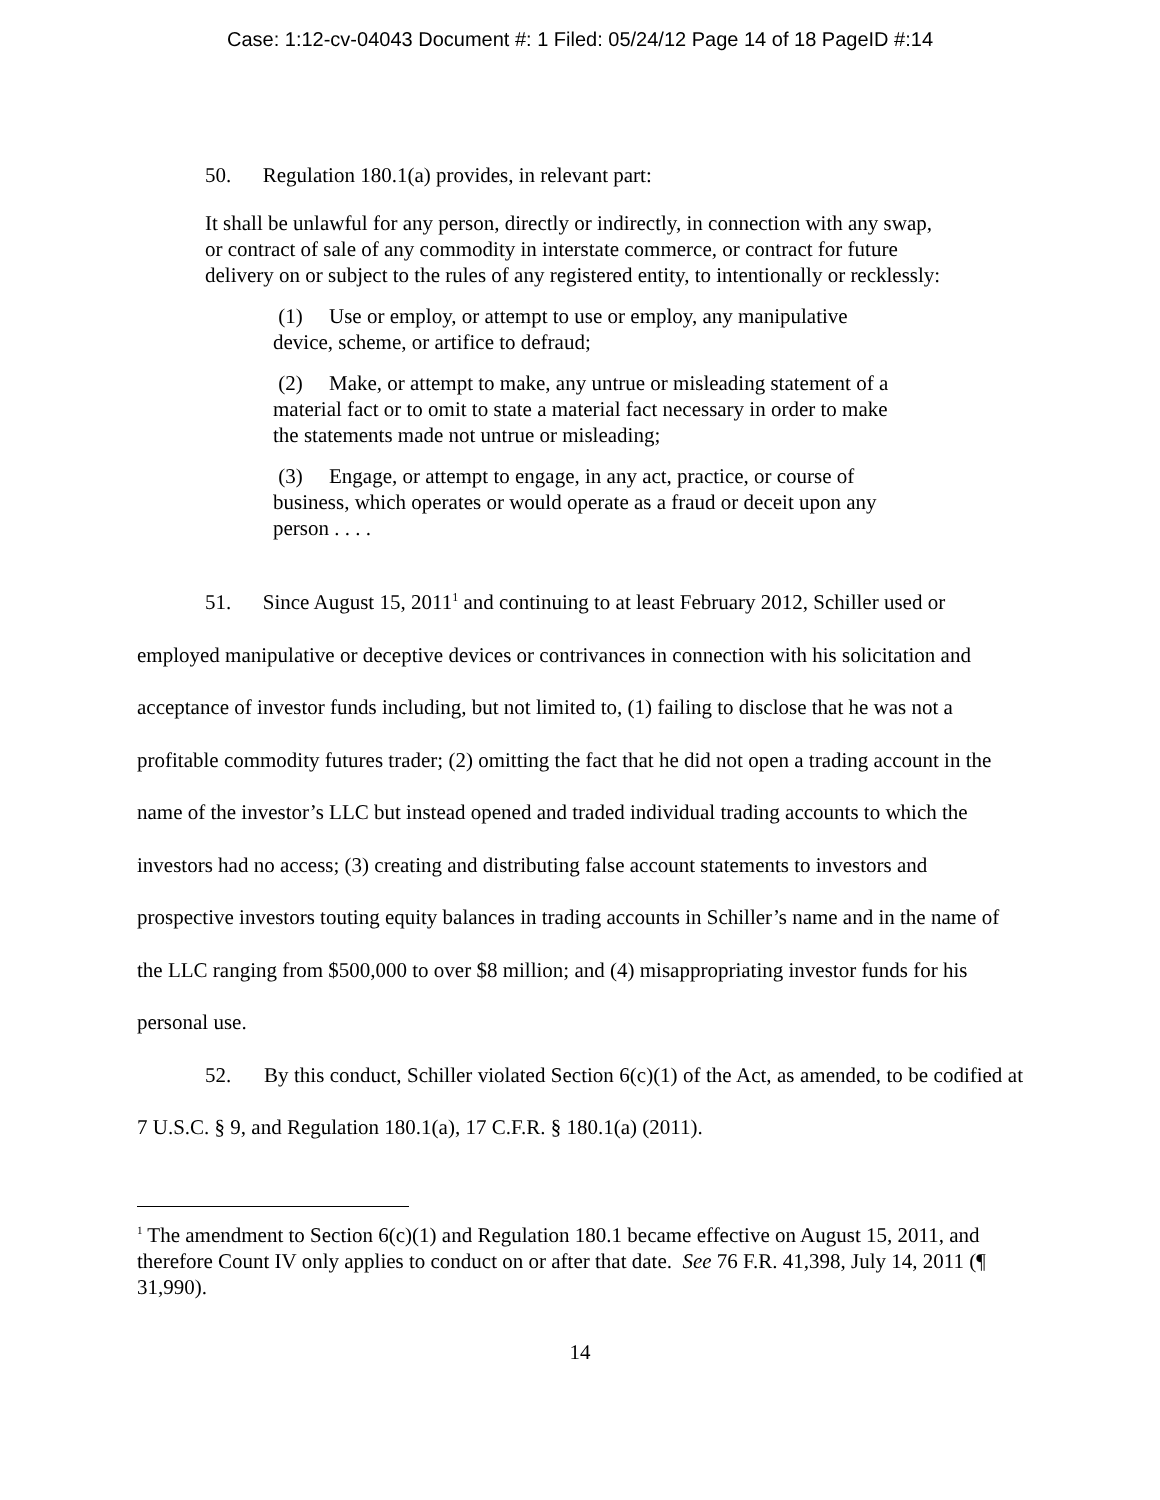Case: 1:12-cv-04043 Document #: 1 Filed: 05/24/12 Page 14 of 18 PageID #:14
50. Regulation 180.1(a) provides, in relevant part:
It shall be unlawful for any person, directly or indirectly, in connection with any swap, or contract of sale of any commodity in interstate commerce, or contract for future delivery on or subject to the rules of any registered entity, to intentionally or recklessly:
(1) Use or employ, or attempt to use or employ, any manipulative device, scheme, or artifice to defraud;
(2) Make, or attempt to make, any untrue or misleading statement of a material fact or to omit to state a material fact necessary in order to make the statements made not untrue or misleading;
(3) Engage, or attempt to engage, in any act, practice, or course of business, which operates or would operate as a fraud or deceit upon any person . . . .
51. Since August 15, 2011<sup>1</sup> and continuing to at least February 2012, Schiller used or employed manipulative or deceptive devices or contrivances in connection with his solicitation and acceptance of investor funds including, but not limited to, (1) failing to disclose that he was not a profitable commodity futures trader; (2) omitting the fact that he did not open a trading account in the name of the investor’s LLC but instead opened and traded individual trading accounts to which the investors had no access; (3) creating and distributing false account statements to investors and prospective investors touting equity balances in trading accounts in Schiller’s name and in the name of the LLC ranging from $500,000 to over $8 million; and (4) misappropriating investor funds for his personal use.
52. By this conduct, Schiller violated Section 6(c)(1) of the Act, as amended, to be codified at 7 U.S.C. § 9, and Regulation 180.1(a), 17 C.F.R. § 180.1(a) (2011).
<sup>1</sup> The amendment to Section 6(c)(1) and Regulation 180.1 became effective on August 15, 2011, and therefore Count IV only applies to conduct on or after that date. See 76 F.R. 41,398, July 14, 2011 (¶ 31,990).
14